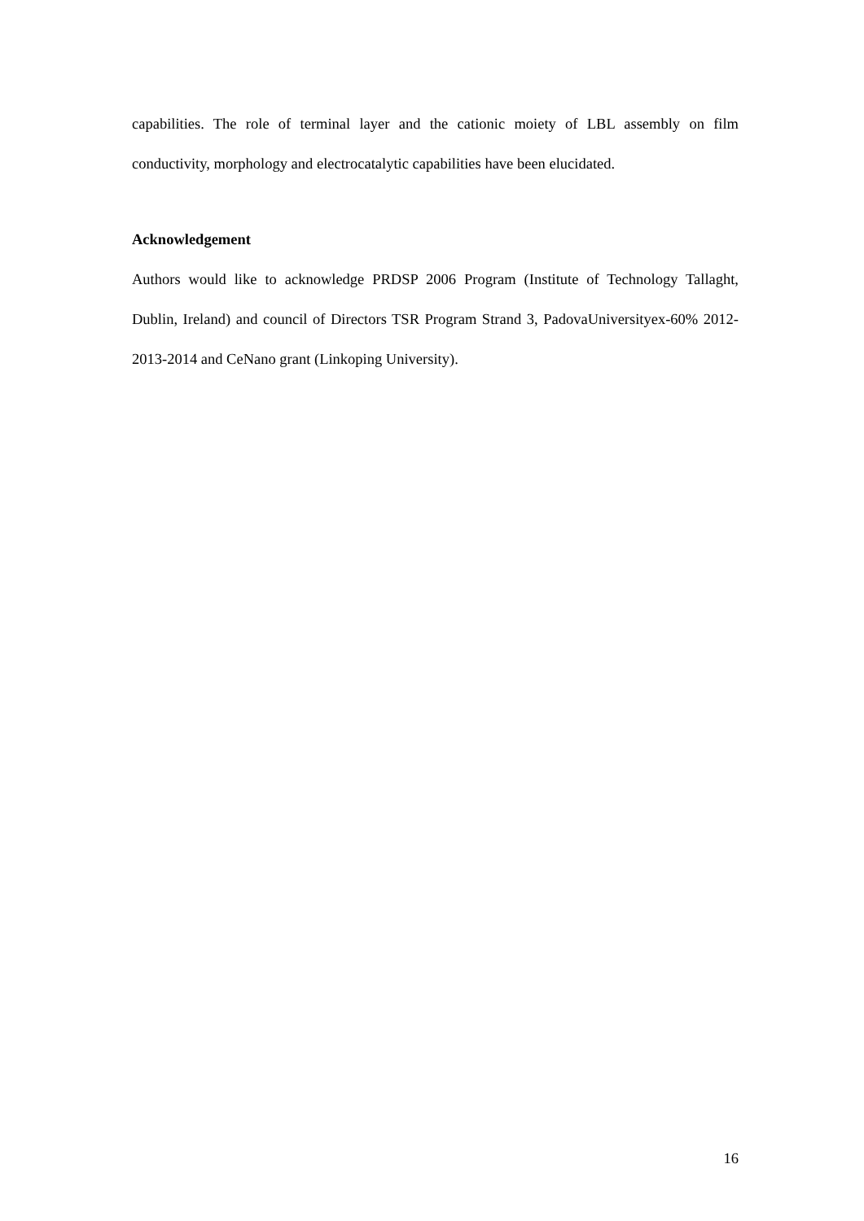capabilities. The role of terminal layer and the cationic moiety of LBL assembly on film conductivity, morphology and electrocatalytic capabilities have been elucidated.
Acknowledgement
Authors would like to acknowledge PRDSP 2006 Program (Institute of Technology Tallaght, Dublin, Ireland) and council of Directors TSR Program Strand 3, PadovaUniversityex-60% 2012-2013-2014 and CeNano grant (Linkoping University).
16